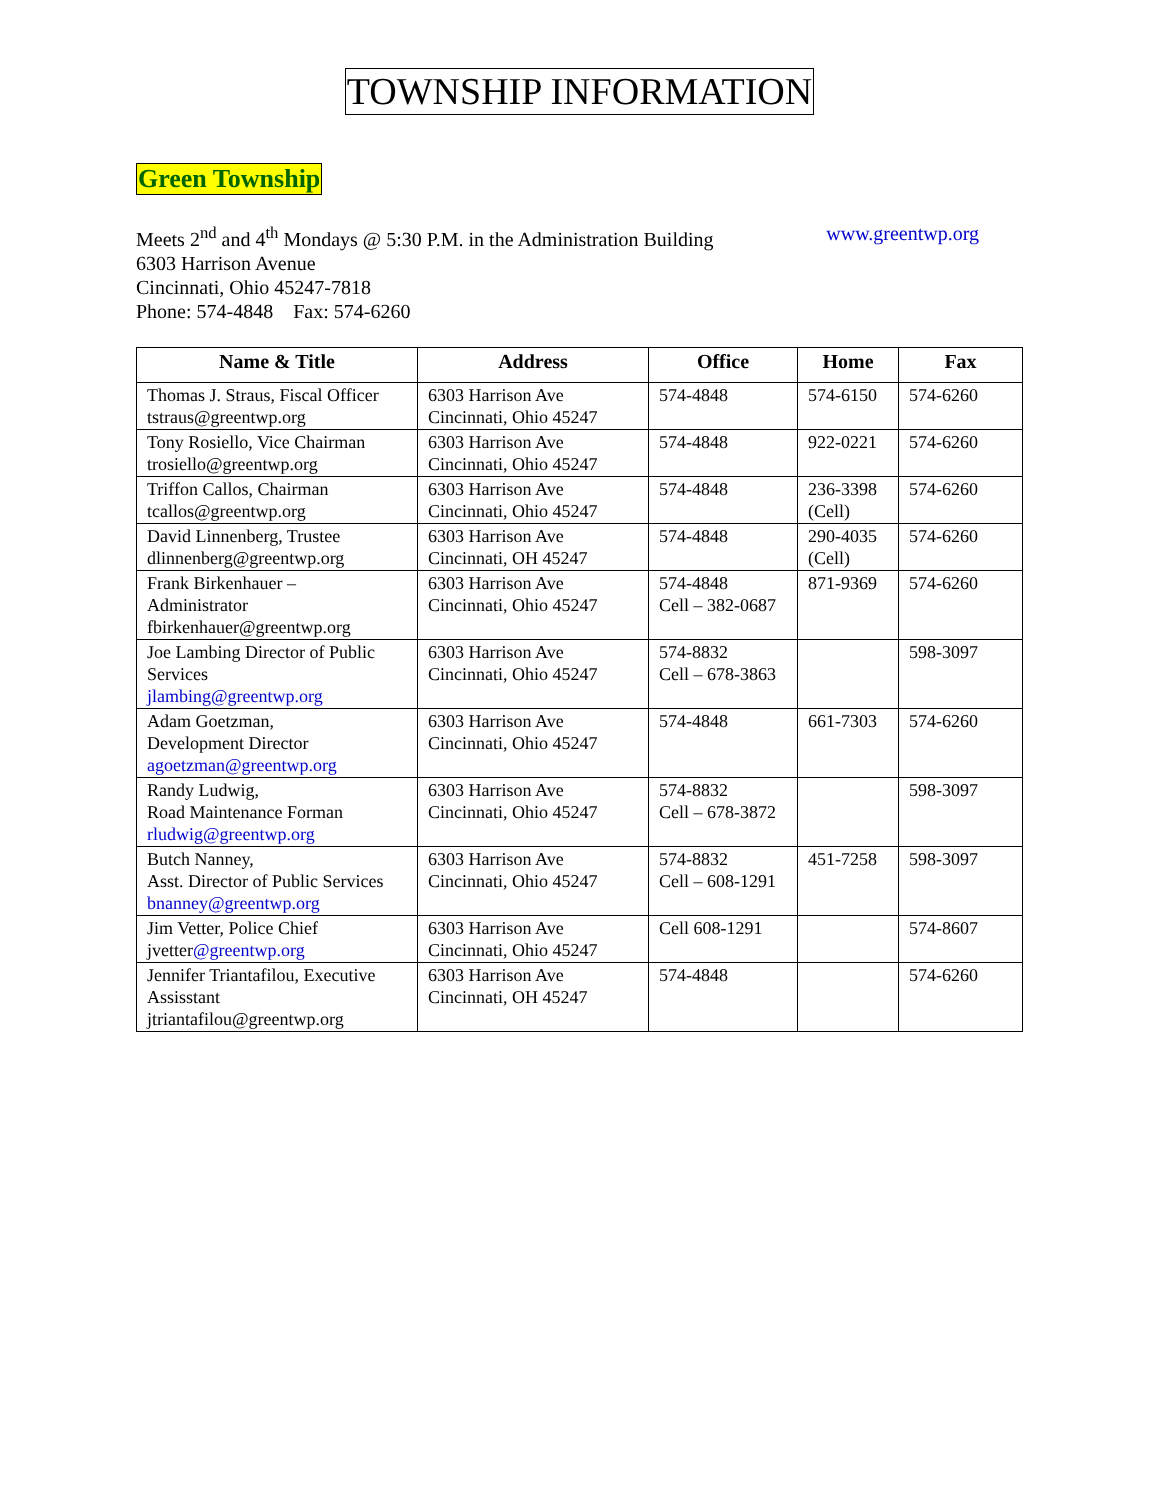TOWNSHIP INFORMATION
Green Township
Meets 2<sup>nd</sup> and 4<sup>th</sup> Mondays @ 5:30 P.M. in the Administration Building www.greentwp.org
6303 Harrison Avenue
Cincinnati, Ohio 45247-7818
Phone: 574-4848 Fax: 574-6260
| Name & Title | Address | Office | Home | Fax |
| --- | --- | --- | --- | --- |
| Thomas J. Straus, Fiscal Officer tstraus@greentwp.org | 6303 Harrison Ave Cincinnati, Ohio 45247 | 574-4848 | 574-6150 | 574-6260 |
| Tony Rosiello, Vice Chairman trosiello@greentwp.org | 6303 Harrison Ave Cincinnati, Ohio 45247 | 574-4848 | 922-0221 | 574-6260 |
| Triffon Callos, Chairman tcallos@greentwp.org | 6303 Harrison Ave Cincinnati, Ohio 45247 | 574-4848 | 236-3398 (Cell) | 574-6260 |
| David Linnenberg, Trustee dlinnenberg@greentwp.org | 6303 Harrison Ave Cincinnati, OH 45247 | 574-4848 | 290-4035 (Cell) | 574-6260 |
| Frank Birkenhauer – Administrator fbirkenhauer@greentwp.org | 6303 Harrison Ave Cincinnati, Ohio 45247 | 574-4848 Cell – 382-0687 | 871-9369 | 574-6260 |
| Joe Lambing Director of Public Services jlambing@greentwp.org | 6303 Harrison Ave Cincinnati, Ohio 45247 | 574-8832 Cell – 678-3863 | | 598-3097 |
| Adam Goetzman, Development Director agoetzman@greentwp.org | 6303 Harrison Ave Cincinnati, Ohio 45247 | 574-4848 | 661-7303 | 574-6260 |
| Randy Ludwig, Road Maintenance Forman rludwig@greentwp.org | 6303 Harrison Ave Cincinnati, Ohio 45247 | 574-8832 Cell – 678-3872 | | 598-3097 |
| Butch Nanney, Asst. Director of Public Services bnanney@greentwp.org | 6303 Harrison Ave Cincinnati, Ohio 45247 | 574-8832 Cell – 608-1291 | 451-7258 | 598-3097 |
| Jim Vetter, Police Chief jvetter @greentwp.org | 6303 Harrison Ave Cincinnati, Ohio 45247 | Cell 608-1291 | | 574-8607 |
| Jennifer Triantafilou, Executive Assisstant jtriantafilou@greentwp.org | 6303 Harrison Ave Cincinnati, OH 45247 | 574-4848 | | 574-6260 |